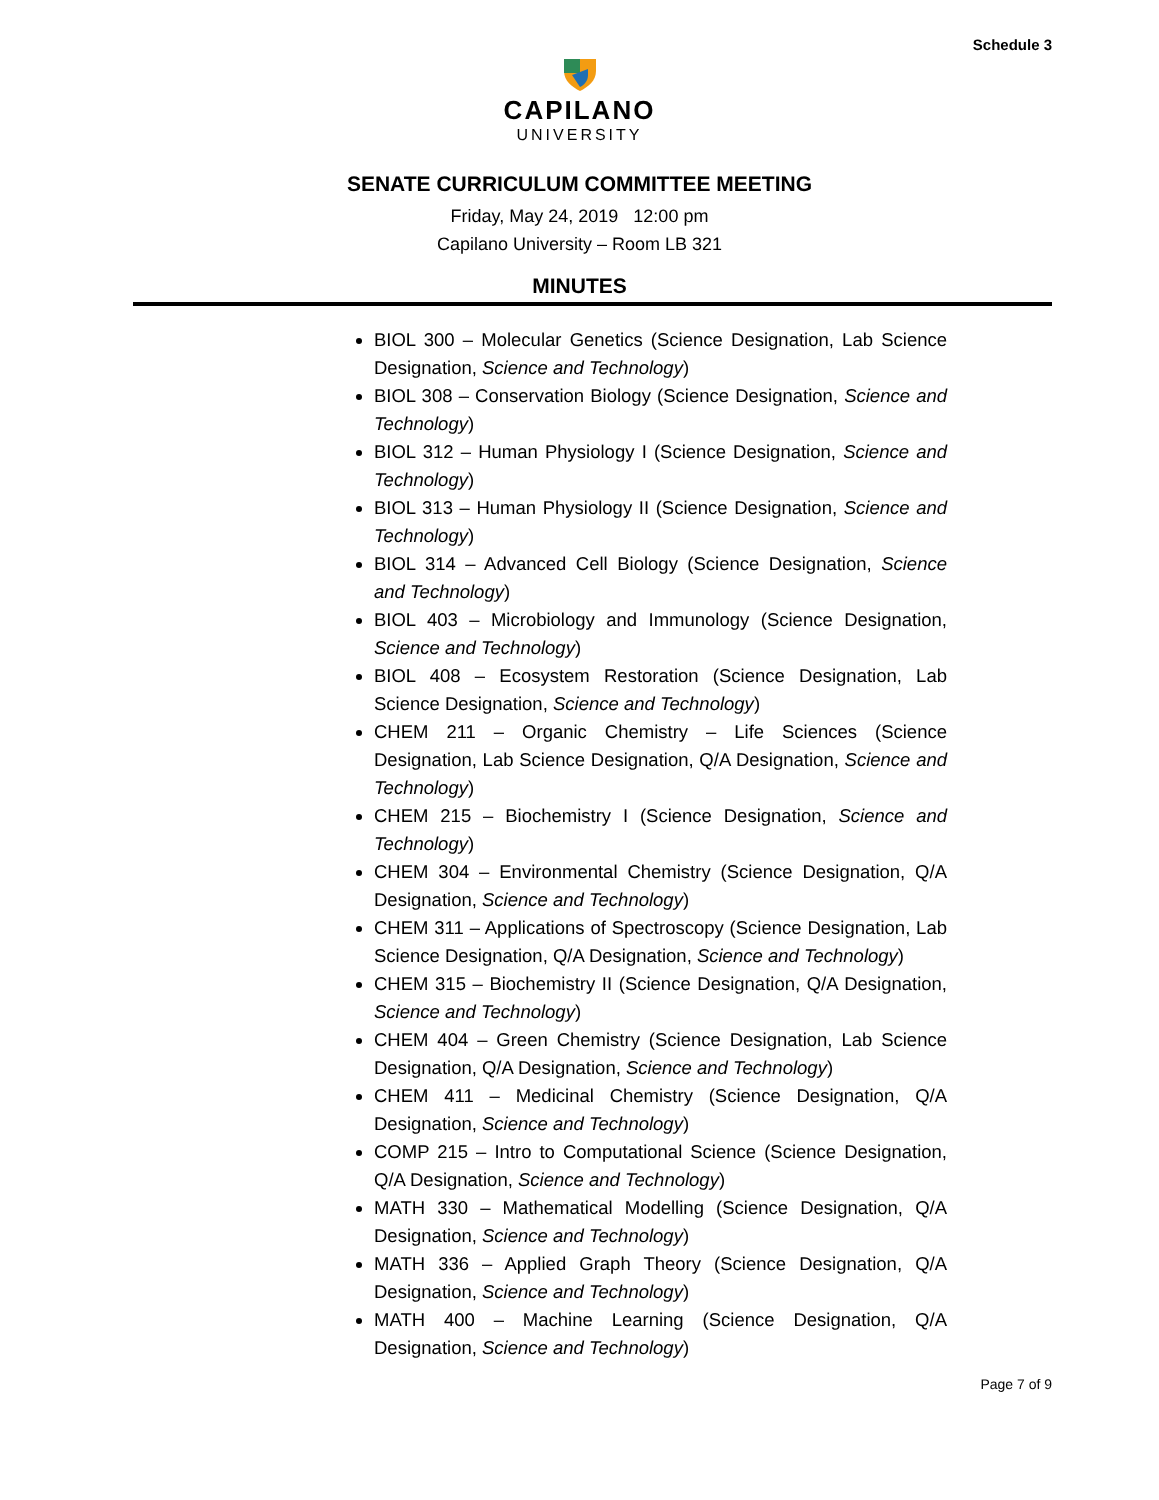Schedule 3
CAPILANO
UNIVERSITY
SENATE CURRICULUM COMMITTEE MEETING
Friday, May 24, 2019 12:00 pm
Capilano University – Room LB 321
MINUTES
BIOL 300 – Molecular Genetics (Science Designation, Lab Science Designation, Science and Technology)
BIOL 308 – Conservation Biology (Science Designation, Science and Technology)
BIOL 312 – Human Physiology I (Science Designation, Science and Technology)
BIOL 313 – Human Physiology II (Science Designation, Science and Technology)
BIOL 314 – Advanced Cell Biology (Science Designation, Science and Technology)
BIOL 403 – Microbiology and Immunology (Science Designation, Science and Technology)
BIOL 408 – Ecosystem Restoration (Science Designation, Lab Science Designation, Science and Technology)
CHEM 211 – Organic Chemistry – Life Sciences (Science Designation, Lab Science Designation, Q/A Designation, Science and Technology)
CHEM 215 – Biochemistry I (Science Designation, Science and Technology)
CHEM 304 – Environmental Chemistry (Science Designation, Q/A Designation, Science and Technology)
CHEM 311 – Applications of Spectroscopy (Science Designation, Lab Science Designation, Q/A Designation, Science and Technology)
CHEM 315 – Biochemistry II (Science Designation, Q/A Designation, Science and Technology)
CHEM 404 – Green Chemistry (Science Designation, Lab Science Designation, Q/A Designation, Science and Technology)
CHEM 411 – Medicinal Chemistry (Science Designation, Q/A Designation, Science and Technology)
COMP 215 – Intro to Computational Science (Science Designation, Q/A Designation, Science and Technology)
MATH 330 – Mathematical Modelling (Science Designation, Q/A Designation, Science and Technology)
MATH 336 – Applied Graph Theory (Science Designation, Q/A Designation, Science and Technology)
MATH 400 – Machine Learning (Science Designation, Q/A Designation, Science and Technology)
Page 7 of 9